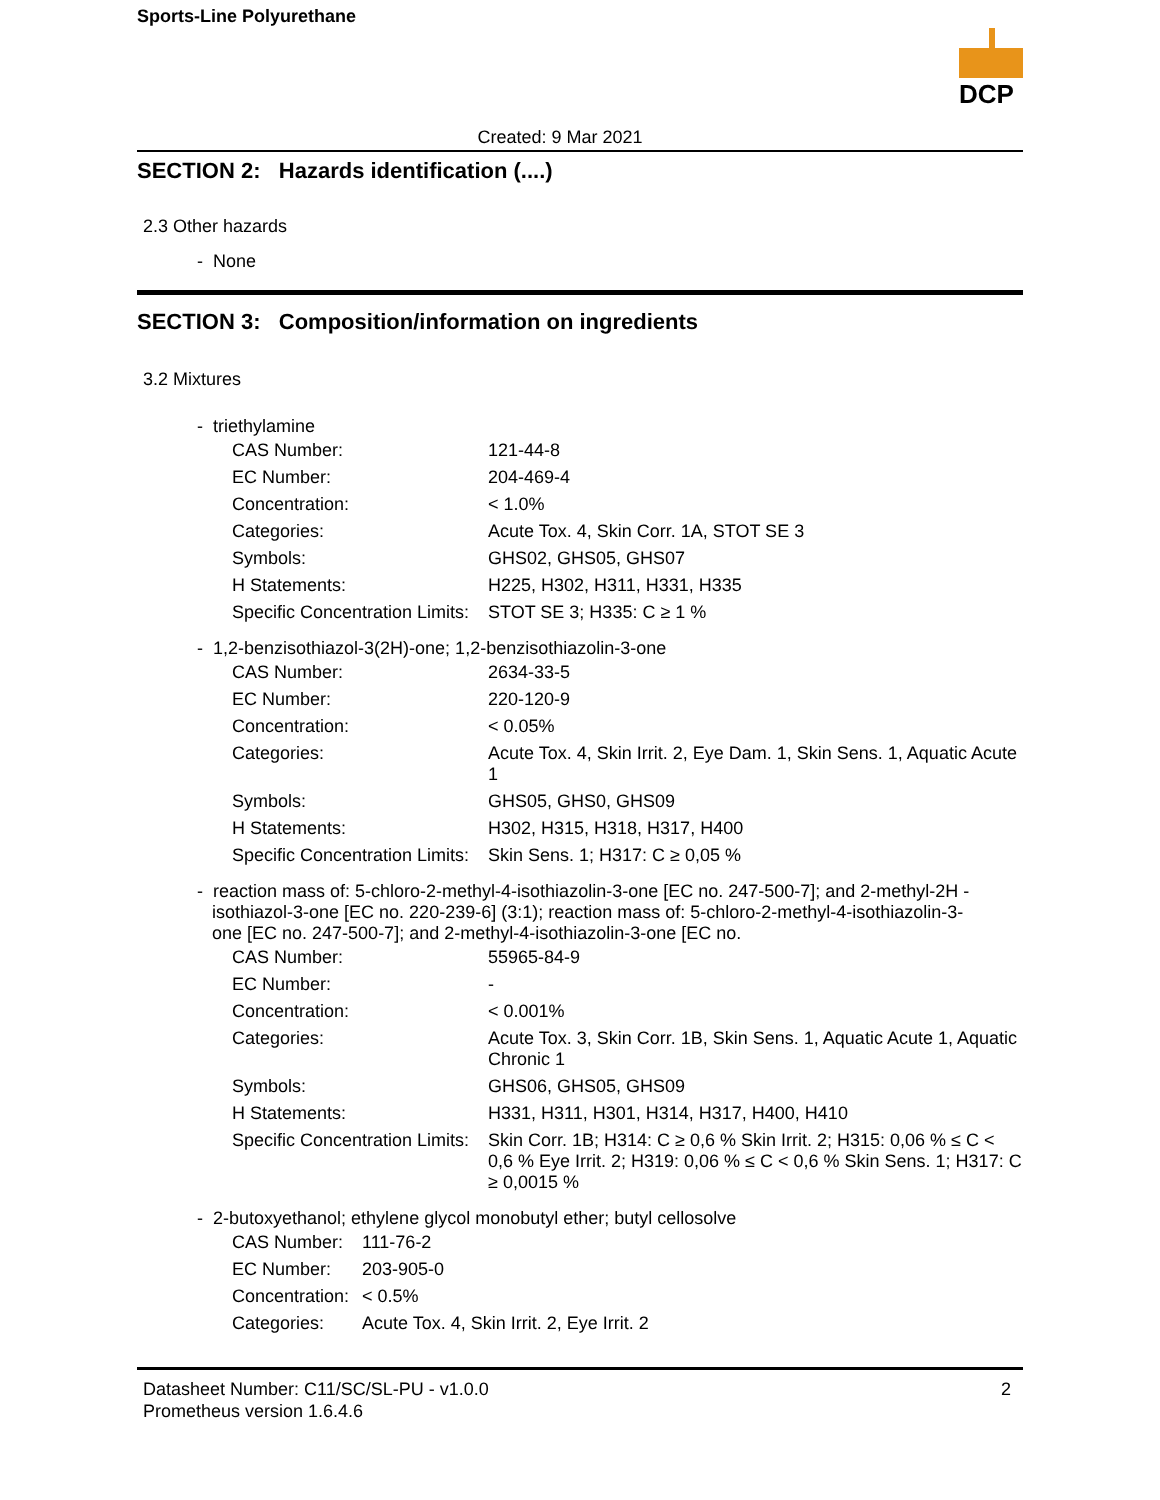Sports-Line Polyurethane
DCP
Created: 9 Mar 2021
SECTION 2: Hazards identification (....)
2.3 Other hazards
- None
SECTION 3: Composition/information on ingredients
3.2 Mixtures
- triethylamine
| CAS Number: | 121-44-8 |
| EC Number: | 204-469-4 |
| Concentration: | < 1.0% |
| Categories: | Acute Tox. 4, Skin Corr. 1A, STOT SE 3 |
| Symbols: | GHS02, GHS05, GHS07 |
| H Statements: | H225, H302, H311, H331, H335 |
| Specific Concentration Limits: | STOT SE 3; H335: C ≥ 1 % |
- 1,2-benzisothiazol-3(2H)-one; 1,2-benzisothiazolin-3-one
| CAS Number: | 2634-33-5 |
| EC Number: | 220-120-9 |
| Concentration: | < 0.05% |
| Categories: | Acute Tox. 4, Skin Irrit. 2, Eye Dam. 1, Skin Sens. 1, Aquatic Acute 1 |
| Symbols: | GHS05, GHS0, GHS09 |
| H Statements: | H302, H315, H318, H317, H400 |
| Specific Concentration Limits: | Skin Sens. 1; H317: C ≥ 0,05 % |
- reaction mass of: 5-chloro-2-methyl-4-isothiazolin-3-one [EC no. 247-500-7]; and 2-methyl-2H -
isothiazol-3-one [EC no. 220-239-6] (3:1); reaction mass of: 5-chloro-2-methyl-4-isothiazolin-3-
one [EC no. 247-500-7]; and 2-methyl-4-isothiazolin-3-one [EC no.
| CAS Number: | 55965-84-9 |
| EC Number: | - |
| Concentration: | < 0.001% |
| Categories: | Acute Tox. 3, Skin Corr. 1B, Skin Sens. 1, Aquatic Acute 1, Aquatic Chronic 1 |
| Symbols: | GHS06, GHS05, GHS09 |
| H Statements: | H331, H311, H301, H314, H317, H400, H410 |
| Specific Concentration Limits: | Skin Corr. 1B; H314: C ≥ 0,6 % Skin Irrit. 2; H315: 0,06 % ≤ C < 0,6 % Eye Irrit. 2; H319: 0,06 % ≤ C < 0,6 % Skin Sens. 1; H317: C ≥ 0,0015 % |
- 2-butoxyethanol; ethylene glycol monobutyl ether; butyl cellosolve
| CAS Number: | 111-76-2 |
| EC Number: | 203-905-0 |
| Concentration: | < 0.5% |
| Categories: | Acute Tox. 4, Skin Irrit. 2, Eye Irrit. 2 |
Datasheet Number: C11/SC/SL-PU - v1.0.0
Prometheus version 1.6.4.6
2